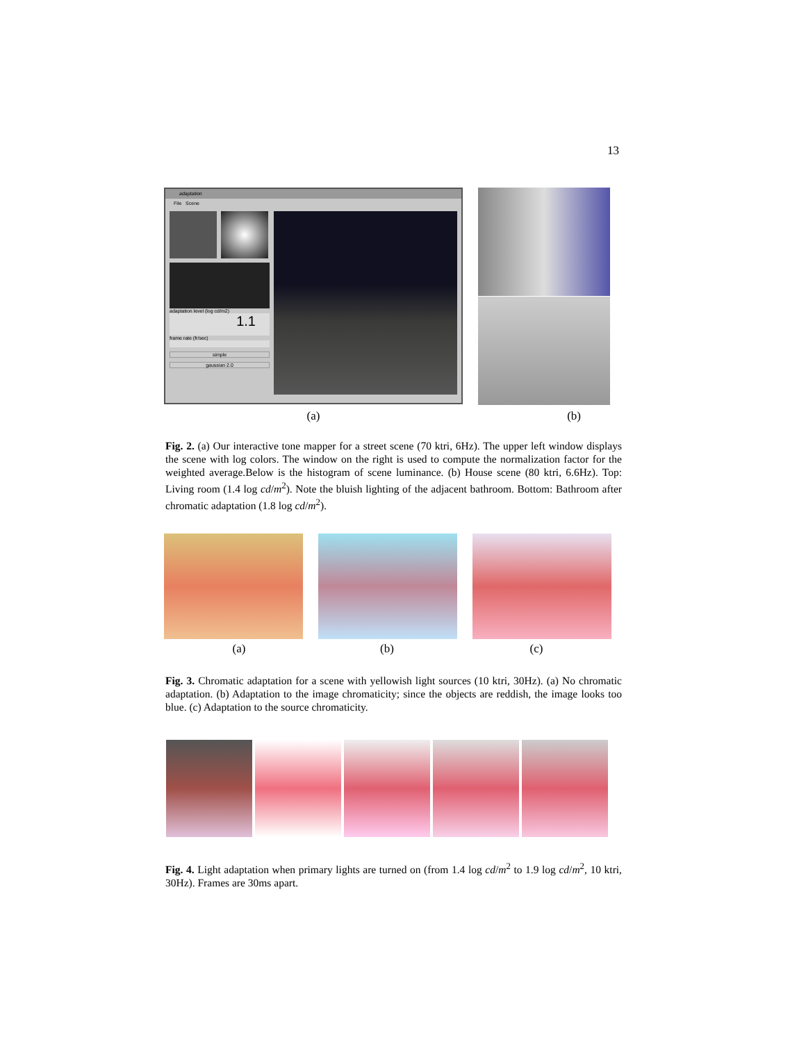13
adaptation
File Scene
adaptation level (log cd/m2)
1.1
frame rate (fr/sec)
simple
gaussian 2.0
(a) (b)
Fig. 2. (a) Our interactive tone mapper for a street scene (70 ktri, 6Hz). The upper left window displays the scene with log colors. The window on the right is used to compute the normalization factor for the weighted average.Below is the histogram of scene luminance. (b) House scene (80 ktri, 6.6Hz). Top: Living room (1.4 log cd/m<sup>2</sup>). Note the bluish lighting of the adjacent bathroom. Bottom: Bathroom after chromatic adaptation (1.8 log cd/m<sup>2</sup>).
(a) (b) (c)
Fig. 3. Chromatic adaptation for a scene with yellowish light sources (10 ktri, 30Hz). (a) No chromatic adaptation. (b) Adaptation to the image chromaticity; since the objects are reddish, the image looks too blue. (c) Adaptation to the source chromaticity.
Fig. 4. Light adaptation when primary lights are turned on (from 1.4 log cd/m<sup>2</sup> to 1.9 log cd/m<sup>2</sup>, 10 ktri, 30Hz). Frames are 30ms apart.